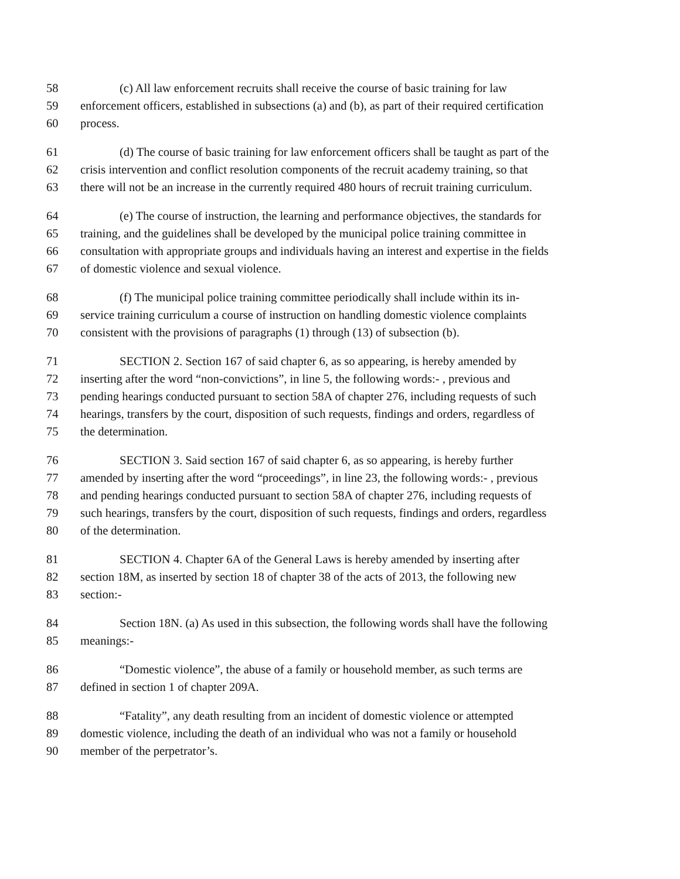58 (c) All law enforcement recruits shall receive the course of basic training for law
59 enforcement officers, established in subsections (a) and (b), as part of their required certification
60 process.
61 (d) The course of basic training for law enforcement officers shall be taught as part of the
62 crisis intervention and conflict resolution components of the recruit academy training, so that
63 there will not be an increase in the currently required 480 hours of recruit training curriculum.
64 (e) The course of instruction, the learning and performance objectives, the standards for
65 training, and the guidelines shall be developed by the municipal police training committee in
66 consultation with appropriate groups and individuals having an interest and expertise in the fields
67 of domestic violence and sexual violence.
68 (f) The municipal police training committee periodically shall include within its in-
69 service training curriculum a course of instruction on handling domestic violence complaints
70 consistent with the provisions of paragraphs (1) through (13) of subsection (b).
71 SECTION 2. Section 167 of said chapter 6, as so appearing, is hereby amended by
72 inserting after the word “non-convictions”, in line 5, the following words:- , previous and
73 pending hearings conducted pursuant to section 58A of chapter 276, including requests of such
74 hearings, transfers by the court, disposition of such requests, findings and orders, regardless of
75 the determination.
76 SECTION 3. Said section 167 of said chapter 6, as so appearing, is hereby further
77 amended by inserting after the word “proceedings”, in line 23, the following words:- , previous
78 and pending hearings conducted pursuant to section 58A of chapter 276, including requests of
79 such hearings, transfers by the court, disposition of such requests, findings and orders, regardless
80 of the determination.
81 SECTION 4. Chapter 6A of the General Laws is hereby amended by inserting after
82 section 18M, as inserted by section 18 of chapter 38 of the acts of 2013, the following new
83 section:-
84 Section 18N. (a) As used in this subsection, the following words shall have the following
85 meanings:-
86 “Domestic violence”, the abuse of a family or household member, as such terms are
87 defined in section 1 of chapter 209A.
88 “Fatality”, any death resulting from an incident of domestic violence or attempted
89 domestic violence, including the death of an individual who was not a family or household
90 member of the perpetrator’s.